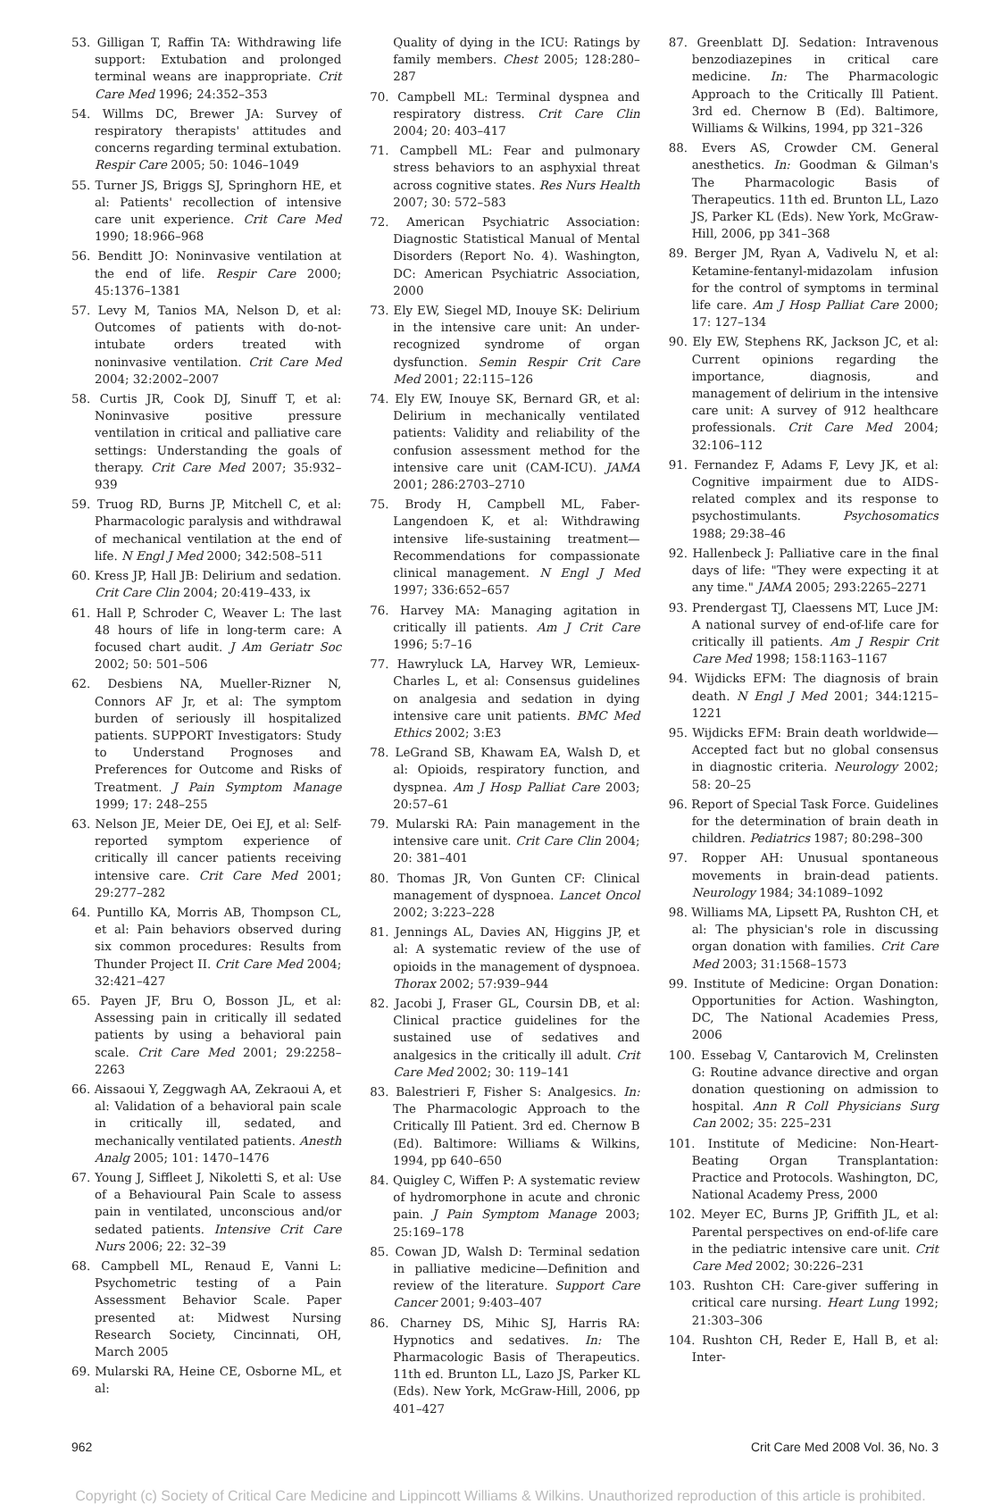53. Gilligan T, Raffin TA: Withdrawing life support: Extubation and prolonged terminal weans are inappropriate. Crit Care Med 1996; 24:352–353
54. Willms DC, Brewer JA: Survey of respiratory therapists' attitudes and concerns regarding terminal extubation. Respir Care 2005; 50: 1046–1049
55. Turner JS, Briggs SJ, Springhorn HE, et al: Patients' recollection of intensive care unit experience. Crit Care Med 1990; 18:966–968
56. Benditt JO: Noninvasive ventilation at the end of life. Respir Care 2000; 45:1376–1381
57. Levy M, Tanios MA, Nelson D, et al: Outcomes of patients with do-not-intubate orders treated with noninvasive ventilation. Crit Care Med 2004; 32:2002–2007
58. Curtis JR, Cook DJ, Sinuff T, et al: Noninvasive positive pressure ventilation in critical and palliative care settings: Understanding the goals of therapy. Crit Care Med 2007; 35:932–939
59. Truog RD, Burns JP, Mitchell C, et al: Pharmacologic paralysis and withdrawal of mechanical ventilation at the end of life. N Engl J Med 2000; 342:508–511
60. Kress JP, Hall JB: Delirium and sedation. Crit Care Clin 2004; 20:419–433, ix
61. Hall P, Schroder C, Weaver L: The last 48 hours of life in long-term care: A focused chart audit. J Am Geriatr Soc 2002; 50: 501–506
62. Desbiens NA, Mueller-Rizner N, Connors AF Jr, et al: The symptom burden of seriously ill hospitalized patients. SUPPORT Investigators: Study to Understand Prognoses and Preferences for Outcome and Risks of Treatment. J Pain Symptom Manage 1999; 17: 248–255
63. Nelson JE, Meier DE, Oei EJ, et al: Self-reported symptom experience of critically ill cancer patients receiving intensive care. Crit Care Med 2001; 29:277–282
64. Puntillo KA, Morris AB, Thompson CL, et al: Pain behaviors observed during six common procedures: Results from Thunder Project II. Crit Care Med 2004; 32:421–427
65. Payen JF, Bru O, Bosson JL, et al: Assessing pain in critically ill sedated patients by using a behavioral pain scale. Crit Care Med 2001; 29:2258–2263
66. Aissaoui Y, Zeggwagh AA, Zekraoui A, et al: Validation of a behavioral pain scale in critically ill, sedated, and mechanically ventilated patients. Anesth Analg 2005; 101: 1470–1476
67. Young J, Siffleet J, Nikoletti S, et al: Use of a Behavioural Pain Scale to assess pain in ventilated, unconscious and/or sedated patients. Intensive Crit Care Nurs 2006; 22: 32–39
68. Campbell ML, Renaud E, Vanni L: Psychometric testing of a Pain Assessment Behavior Scale. Paper presented at: Midwest Nursing Research Society, Cincinnati, OH, March 2005
69. Mularski RA, Heine CE, Osborne ML, et al:
Quality of dying in the ICU: Ratings by family members. Chest 2005; 128:280–287
70. Campbell ML: Terminal dyspnea and respiratory distress. Crit Care Clin 2004; 20: 403–417
71. Campbell ML: Fear and pulmonary stress behaviors to an asphyxial threat across cognitive states. Res Nurs Health 2007; 30: 572–583
72. American Psychiatric Association: Diagnostic Statistical Manual of Mental Disorders (Report No. 4). Washington, DC: American Psychiatric Association, 2000
73. Ely EW, Siegel MD, Inouye SK: Delirium in the intensive care unit: An under-recognized syndrome of organ dysfunction. Semin Respir Crit Care Med 2001; 22:115–126
74. Ely EW, Inouye SK, Bernard GR, et al: Delirium in mechanically ventilated patients: Validity and reliability of the confusion assessment method for the intensive care unit (CAM-ICU). JAMA 2001; 286:2703–2710
75. Brody H, Campbell ML, Faber-Langendoen K, et al: Withdrawing intensive life-sustaining treatment—Recommendations for compassionate clinical management. N Engl J Med 1997; 336:652–657
76. Harvey MA: Managing agitation in critically ill patients. Am J Crit Care 1996; 5:7–16
77. Hawryluck LA, Harvey WR, Lemieux-Charles L, et al: Consensus guidelines on analgesia and sedation in dying intensive care unit patients. BMC Med Ethics 2002; 3:E3
78. LeGrand SB, Khawam EA, Walsh D, et al: Opioids, respiratory function, and dyspnea. Am J Hosp Palliat Care 2003; 20:57–61
79. Mularski RA: Pain management in the intensive care unit. Crit Care Clin 2004; 20: 381–401
80. Thomas JR, Von Gunten CF: Clinical management of dyspnoea. Lancet Oncol 2002; 3:223–228
81. Jennings AL, Davies AN, Higgins JP, et al: A systematic review of the use of opioids in the management of dyspnoea. Thorax 2002; 57:939–944
82. Jacobi J, Fraser GL, Coursin DB, et al: Clinical practice guidelines for the sustained use of sedatives and analgesics in the critically ill adult. Crit Care Med 2002; 30: 119–141
83. Balestrieri F, Fisher S: Analgesics. In: The Pharmacologic Approach to the Critically Ill Patient. 3rd ed. Chernow B (Ed). Baltimore: Williams & Wilkins, 1994, pp 640–650
84. Quigley C, Wiffen P: A systematic review of hydromorphone in acute and chronic pain. J Pain Symptom Manage 2003; 25:169–178
85. Cowan JD, Walsh D: Terminal sedation in palliative medicine—Definition and review of the literature. Support Care Cancer 2001; 9:403–407
86. Charney DS, Mihic SJ, Harris RA: Hypnotics and sedatives. In: The Pharmacologic Basis of Therapeutics. 11th ed. Brunton LL, Lazo JS, Parker KL (Eds). New York, McGraw-Hill, 2006, pp 401–427
87. Greenblatt DJ. Sedation: Intravenous benzodiazepines in critical care medicine. In: The Pharmacologic Approach to the Critically Ill Patient. 3rd ed. Chernow B (Ed). Baltimore, Williams & Wilkins, 1994, pp 321–326
88. Evers AS, Crowder CM. General anesthetics. In: Goodman & Gilman's The Pharmacologic Basis of Therapeutics. 11th ed. Brunton LL, Lazo JS, Parker KL (Eds). New York, McGraw-Hill, 2006, pp 341–368
89. Berger JM, Ryan A, Vadivelu N, et al: Ketamine-fentanyl-midazolam infusion for the control of symptoms in terminal life care. Am J Hosp Palliat Care 2000; 17: 127–134
90. Ely EW, Stephens RK, Jackson JC, et al: Current opinions regarding the importance, diagnosis, and management of delirium in the intensive care unit: A survey of 912 healthcare professionals. Crit Care Med 2004; 32:106–112
91. Fernandez F, Adams F, Levy JK, et al: Cognitive impairment due to AIDS-related complex and its response to psychostimulants. Psychosomatics 1988; 29:38–46
92. Hallenbeck J: Palliative care in the final days of life: "They were expecting it at any time." JAMA 2005; 293:2265–2271
93. Prendergast TJ, Claessens MT, Luce JM: A national survey of end-of-life care for critically ill patients. Am J Respir Crit Care Med 1998; 158:1163–1167
94. Wijdicks EFM: The diagnosis of brain death. N Engl J Med 2001; 344:1215–1221
95. Wijdicks EFM: Brain death worldwide—Accepted fact but no global consensus in diagnostic criteria. Neurology 2002; 58: 20–25
96. Report of Special Task Force. Guidelines for the determination of brain death in children. Pediatrics 1987; 80:298–300
97. Ropper AH: Unusual spontaneous movements in brain-dead patients. Neurology 1984; 34:1089–1092
98. Williams MA, Lipsett PA, Rushton CH, et al: The physician's role in discussing organ donation with families. Crit Care Med 2003; 31:1568–1573
99. Institute of Medicine: Organ Donation: Opportunities for Action. Washington, DC, The National Academies Press, 2006
100. Essebag V, Cantarovich M, Crelinsten G: Routine advance directive and organ donation questioning on admission to hospital. Ann R Coll Physicians Surg Can 2002; 35: 225–231
101. Institute of Medicine: Non-Heart-Beating Organ Transplantation: Practice and Protocols. Washington, DC, National Academy Press, 2000
102. Meyer EC, Burns JP, Griffith JL, et al: Parental perspectives on end-of-life care in the pediatric intensive care unit. Crit Care Med 2002; 30:226–231
103. Rushton CH: Care-giver suffering in critical care nursing. Heart Lung 1992; 21:303–306
104. Rushton CH, Reder E, Hall B, et al: Inter-
962 Crit Care Med 2008 Vol. 36, No. 3
Copyright (c) Society of Critical Care Medicine and Lippincott Williams & Wilkins. Unauthorized reproduction of this article is prohibited.